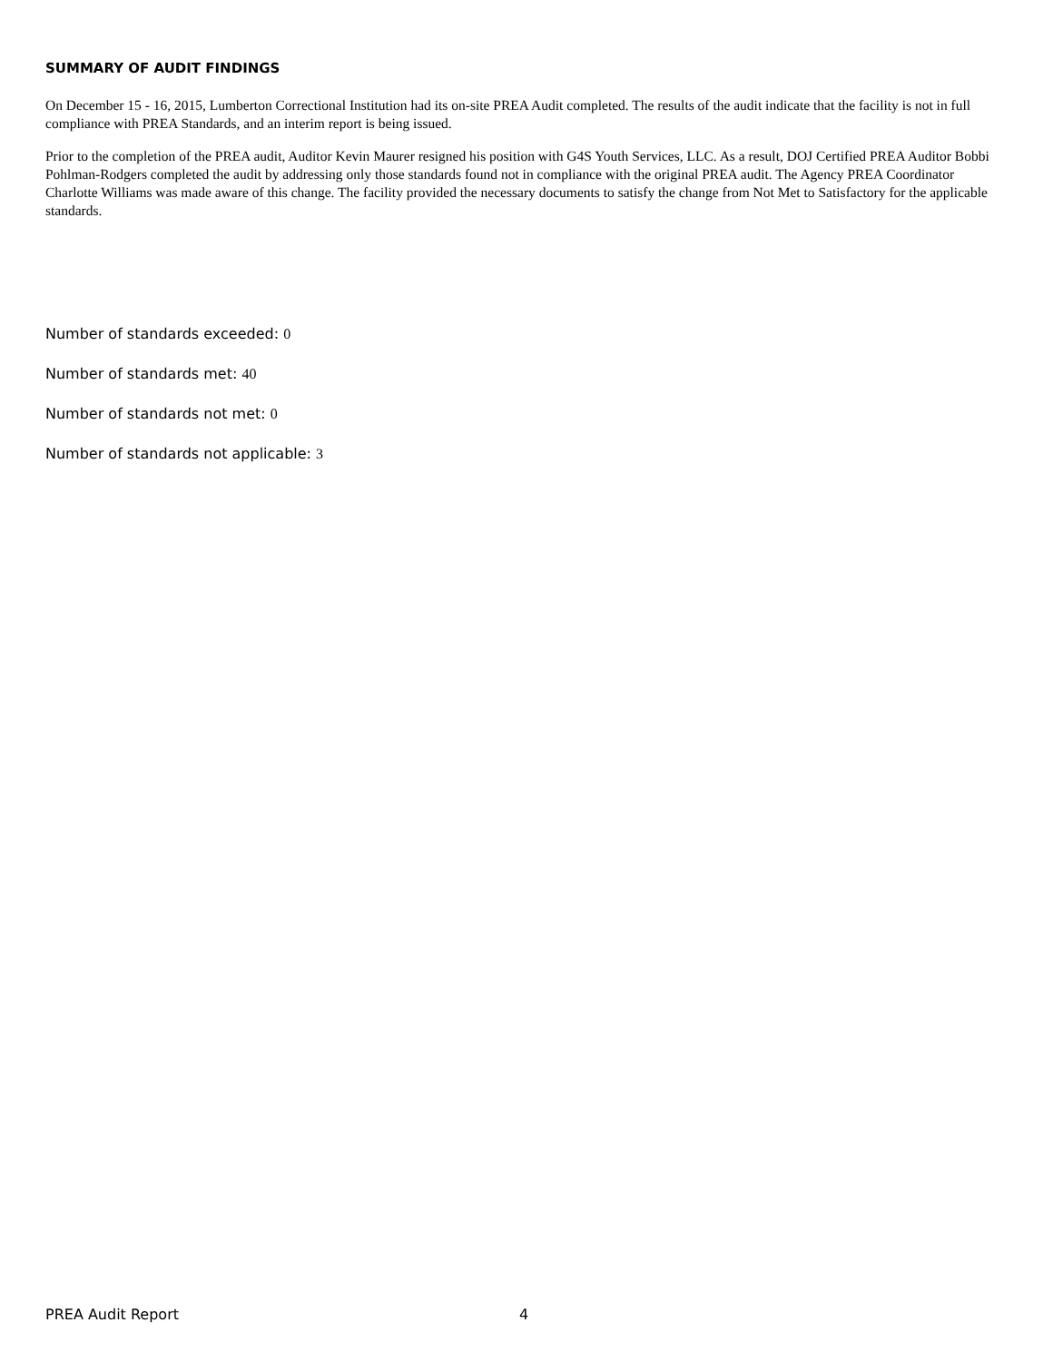SUMMARY OF AUDIT FINDINGS
On December 15 - 16, 2015, Lumberton Correctional Institution had its on-site PREA Audit completed. The results of the audit indicate that the facility is not in full compliance with PREA Standards, and an interim report is being issued.
Prior to the completion of the PREA audit, Auditor Kevin Maurer resigned his position with G4S Youth Services, LLC. As a result, DOJ Certified PREA Auditor Bobbi Pohlman-Rodgers completed the audit by addressing only those standards found not in compliance with the original PREA audit. The Agency PREA Coordinator Charlotte Williams was made aware of this change. The facility provided the necessary documents to satisfy the change from Not Met to Satisfactory for the applicable standards.
Number of standards exceeded: 0
Number of standards met: 40
Number of standards not met: 0
Number of standards not applicable: 3
PREA Audit Report 4